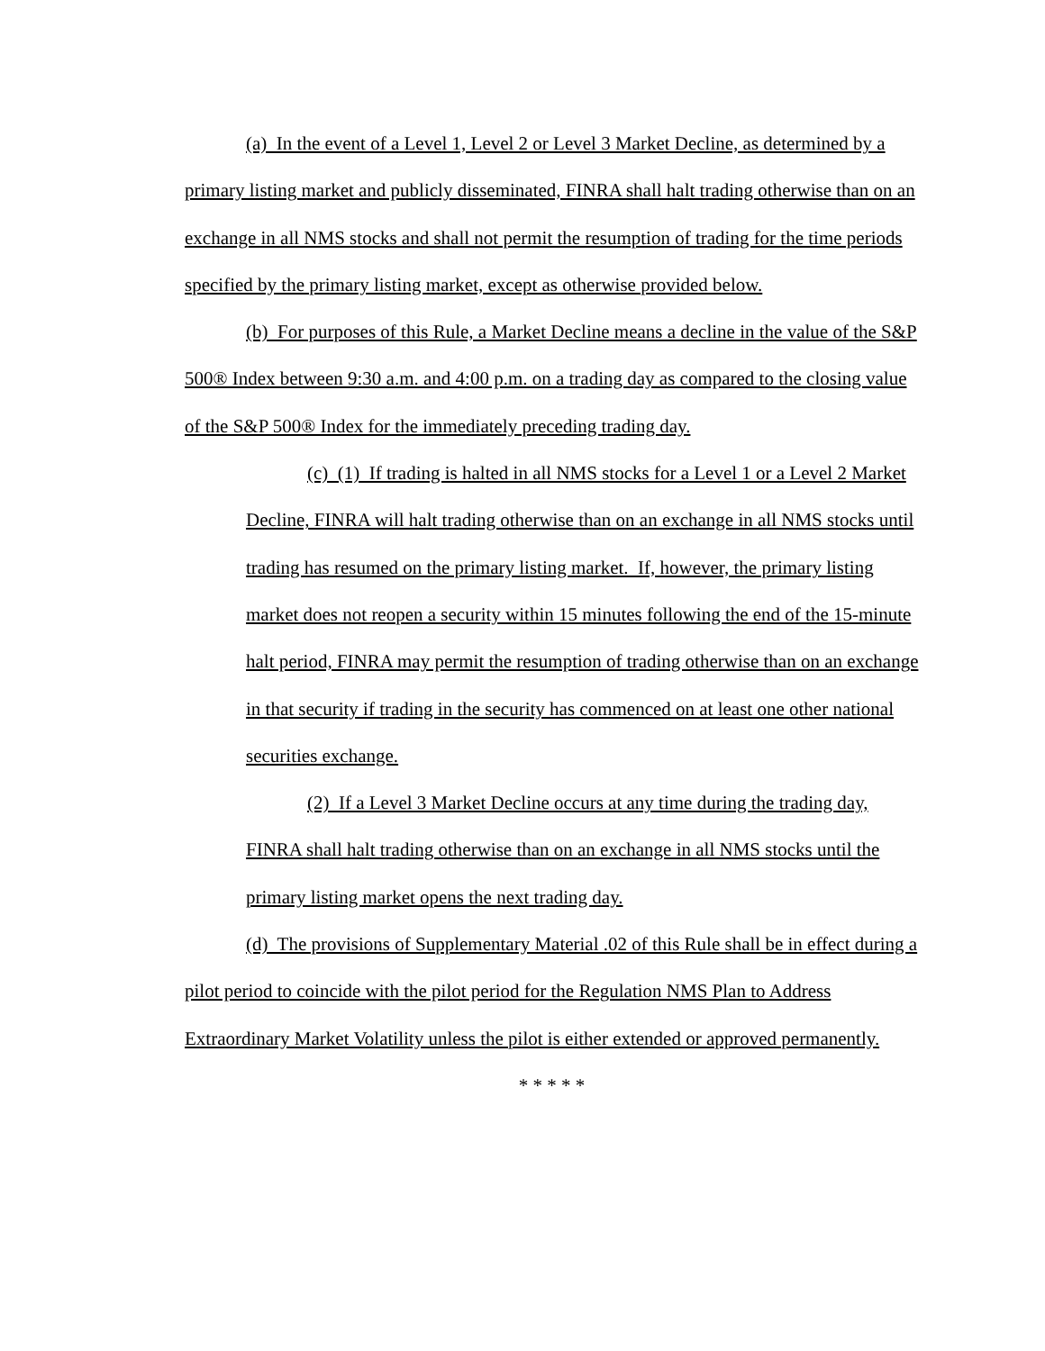(a) In the event of a Level 1, Level 2 or Level 3 Market Decline, as determined by a primary listing market and publicly disseminated, FINRA shall halt trading otherwise than on an exchange in all NMS stocks and shall not permit the resumption of trading for the time periods specified by the primary listing market, except as otherwise provided below.
(b) For purposes of this Rule, a Market Decline means a decline in the value of the S&P 500® Index between 9:30 a.m. and 4:00 p.m. on a trading day as compared to the closing value of the S&P 500® Index for the immediately preceding trading day.
(c) (1) If trading is halted in all NMS stocks for a Level 1 or a Level 2 Market Decline, FINRA will halt trading otherwise than on an exchange in all NMS stocks until trading has resumed on the primary listing market. If, however, the primary listing market does not reopen a security within 15 minutes following the end of the 15-minute halt period, FINRA may permit the resumption of trading otherwise than on an exchange in that security if trading in the security has commenced on at least one other national securities exchange.
(2) If a Level 3 Market Decline occurs at any time during the trading day, FINRA shall halt trading otherwise than on an exchange in all NMS stocks until the primary listing market opens the next trading day.
(d) The provisions of Supplementary Material .02 of this Rule shall be in effect during a pilot period to coincide with the pilot period for the Regulation NMS Plan to Address Extraordinary Market Volatility unless the pilot is either extended or approved permanently.
* * * * *